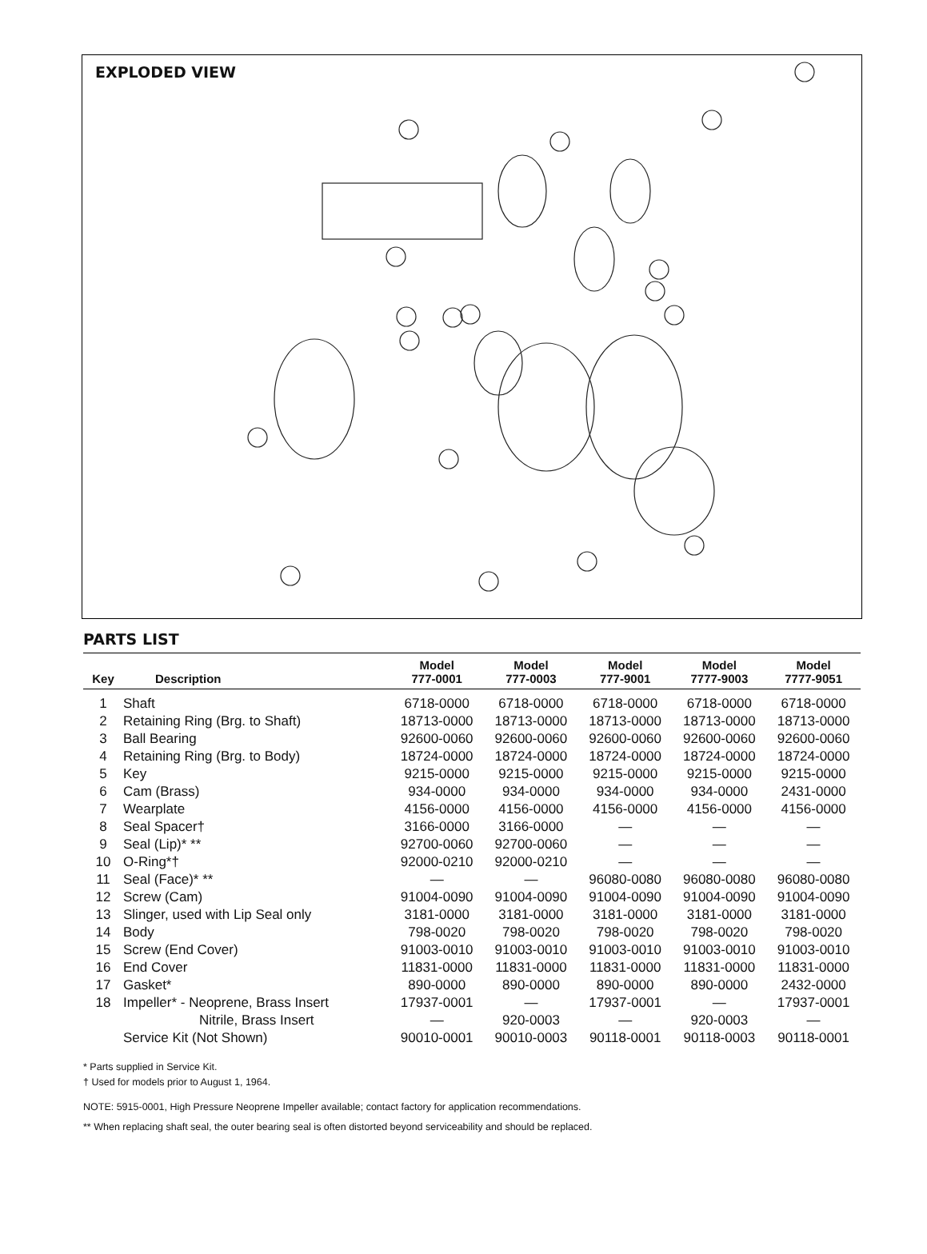EXPLODED VIEW
PARTS LIST
| Key | Description | Model 777-0001 | Model 777-0003 | Model 777-9001 | Model 7777-9003 | Model 7777-9051 |
| --- | --- | --- | --- | --- | --- | --- |
| 1 | Shaft | 6718-0000 | 6718-0000 | 6718-0000 | 6718-0000 | 6718-0000 |
| 2 | Retaining Ring (Brg. to Shaft) | 18713-0000 | 18713-0000 | 18713-0000 | 18713-0000 | 18713-0000 |
| 3 | Ball Bearing | 92600-0060 | 92600-0060 | 92600-0060 | 92600-0060 | 92600-0060 |
| 4 | Retaining Ring (Brg. to Body) | 18724-0000 | 18724-0000 | 18724-0000 | 18724-0000 | 18724-0000 |
| 5 | Key | 9215-0000 | 9215-0000 | 9215-0000 | 9215-0000 | 9215-0000 |
| 6 | Cam (Brass) | 934-0000 | 934-0000 | 934-0000 | 934-0000 | 2431-0000 |
| 7 | Wearplate | 4156-0000 | 4156-0000 | 4156-0000 | 4156-0000 | 4156-0000 |
| 8 | Seal Spacer† | 3166-0000 | 3166-0000 | — | — | — |
| 9 | Seal (Lip)* ** | 92700-0060 | 92700-0060 | — | — | — |
| 10 | O-Ring*† | 92000-0210 | 92000-0210 | — | — | — |
| 11 | Seal (Face)* ** | — | — | 96080-0080 | 96080-0080 | 96080-0080 |
| 12 | Screw (Cam) | 91004-0090 | 91004-0090 | 91004-0090 | 91004-0090 | 91004-0090 |
| 13 | Slinger, used with Lip Seal only | 3181-0000 | 3181-0000 | 3181-0000 | 3181-0000 | 3181-0000 |
| 14 | Body | 798-0020 | 798-0020 | 798-0020 | 798-0020 | 798-0020 |
| 15 | Screw (End Cover) | 91003-0010 | 91003-0010 | 91003-0010 | 91003-0010 | 91003-0010 |
| 16 | End Cover | 11831-0000 | 11831-0000 | 11831-0000 | 11831-0000 | 11831-0000 |
| 17 | Gasket* | 890-0000 | 890-0000 | 890-0000 | 890-0000 | 2432-0000 |
| 18 | Impeller* - Neoprene, Brass Insert | 17937-0001 | — | 17937-0001 | — | 17937-0001 |
| | Nitrile, Brass Insert | — | 920-0003 | — | 920-0003 | — |
| | Service Kit (Not Shown) | 90010-0001 | 90010-0003 | 90118-0001 | 90118-0003 | 90118-0001 |
* Parts supplied in Service Kit.
† Used for models prior to August 1, 1964.
NOTE: 5915-0001, High Pressure Neoprene Impeller available; contact factory for application recommendations.
** When replacing shaft seal, the outer bearing seal is often distorted beyond serviceability and should be replaced.